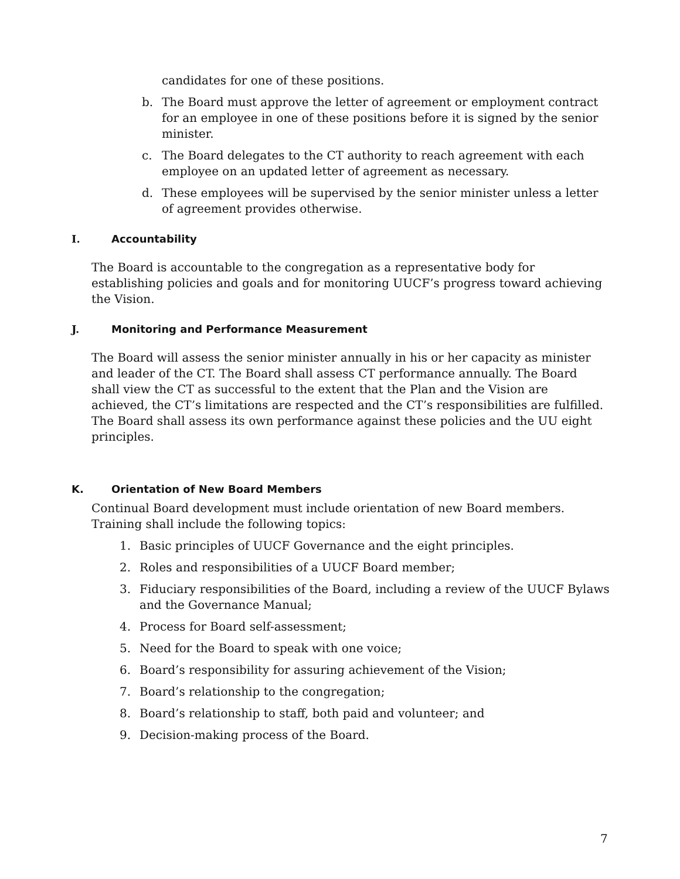candidates for one of these positions.
b. The Board must approve the letter of agreement or employment contract for an employee in one of these positions before it is signed by the senior minister.
c. The Board delegates to the CT authority to reach agreement with each employee on an updated letter of agreement as necessary.
d. These employees will be supervised by the senior minister unless a letter of agreement provides otherwise.
I. Accountability
The Board is accountable to the congregation as a representative body for establishing policies and goals and for monitoring UUCF’s progress toward achieving the Vision.
J. Monitoring and Performance Measurement
The Board will assess the senior minister annually in his or her capacity as minister and leader of the CT. The Board shall assess CT performance annually. The Board shall view the CT as successful to the extent that the Plan and the Vision are achieved, the CT’s limitations are respected and the CT’s responsibilities are fulfilled. The Board shall assess its own performance against these policies and the UU eight principles.
K. Orientation of New Board Members
Continual Board development must include orientation of new Board members. Training shall include the following topics:
1. Basic principles of UUCF Governance and the eight principles.
2. Roles and responsibilities of a UUCF Board member;
3. Fiduciary responsibilities of the Board, including a review of the UUCF Bylaws and the Governance Manual;
4. Process for Board self-assessment;
5. Need for the Board to speak with one voice;
6. Board’s responsibility for assuring achievement of the Vision;
7. Board’s relationship to the congregation;
8. Board’s relationship to staff, both paid and volunteer; and
9. Decision-making process of the Board.
7